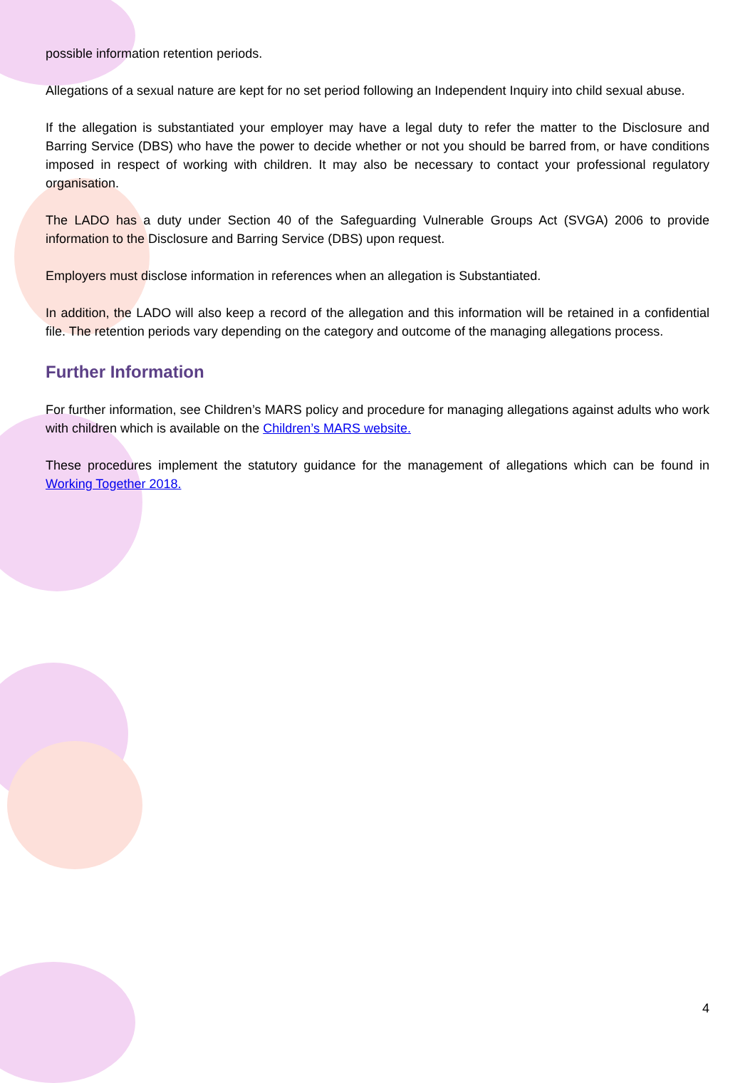possible information retention periods.
Allegations of a sexual nature are kept for no set period following an Independent Inquiry into child sexual abuse.
If the allegation is substantiated your employer may have a legal duty to refer the matter to the Disclosure and Barring Service (DBS) who have the power to decide whether or not you should be barred from, or have conditions imposed in respect of working with children. It may also be necessary to contact your professional regulatory organisation.
The LADO has a duty under Section 40 of the Safeguarding Vulnerable Groups Act (SVGA) 2006 to provide information to the Disclosure and Barring Service (DBS) upon request.
Employers must disclose information in references when an allegation is Substantiated.
In addition, the LADO will also keep a record of the allegation and this information will be retained in a confidential file. The retention periods vary depending on the category and outcome of the managing allegations process.
Further Information
For further information, see Children’s MARS policy and procedure for managing allegations against adults who work with children which is available on the Children’s MARS website.
These procedures implement the statutory guidance for the management of allegations which can be found in Working Together 2018.
4